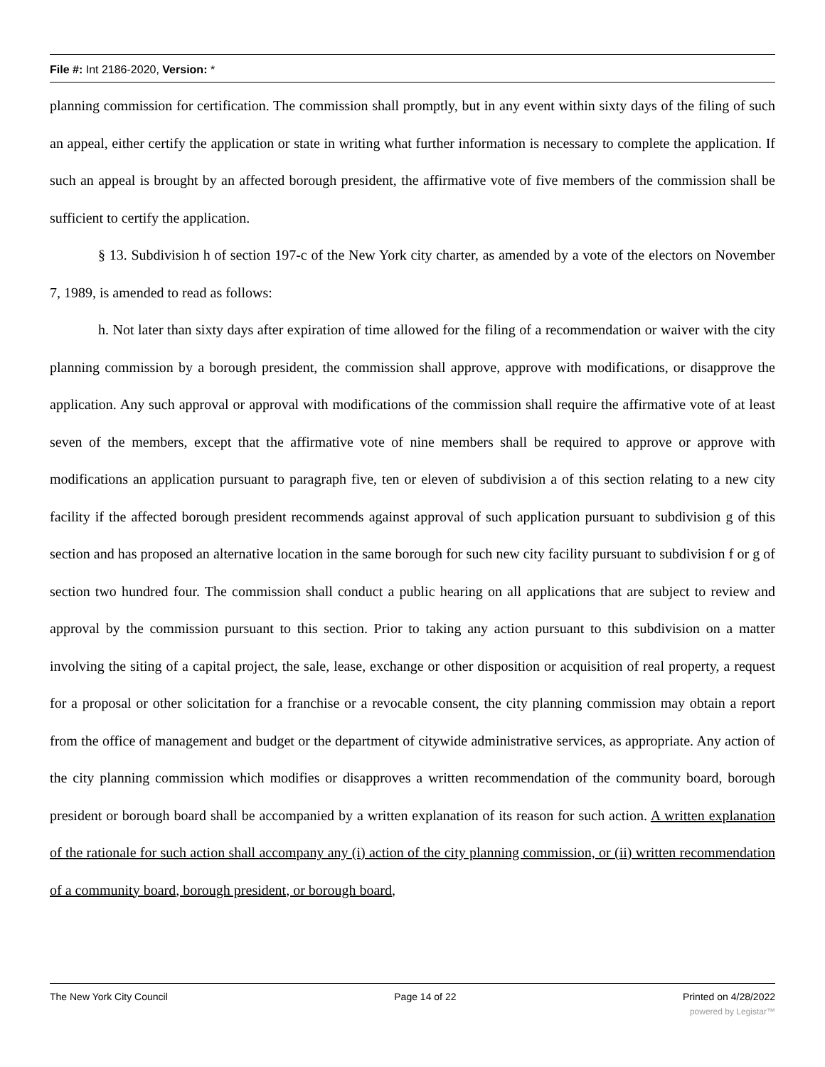File #: Int 2186-2020, Version: *
planning commission for certification. The commission shall promptly, but in any event within sixty days of the filing of such an appeal, either certify the application or state in writing what further information is necessary to complete the application. If such an appeal is brought by an affected borough president, the affirmative vote of five members of the commission shall be sufficient to certify the application.
§ 13. Subdivision h of section 197-c of the New York city charter, as amended by a vote of the electors on November 7, 1989, is amended to read as follows:
h. Not later than sixty days after expiration of time allowed for the filing of a recommendation or waiver with the city planning commission by a borough president, the commission shall approve, approve with modifications, or disapprove the application. Any such approval or approval with modifications of the commission shall require the affirmative vote of at least seven of the members, except that the affirmative vote of nine members shall be required to approve or approve with modifications an application pursuant to paragraph five, ten or eleven of subdivision a of this section relating to a new city facility if the affected borough president recommends against approval of such application pursuant to subdivision g of this section and has proposed an alternative location in the same borough for such new city facility pursuant to subdivision f or g of section two hundred four. The commission shall conduct a public hearing on all applications that are subject to review and approval by the commission pursuant to this section. Prior to taking any action pursuant to this subdivision on a matter involving the siting of a capital project, the sale, lease, exchange or other disposition or acquisition of real property, a request for a proposal or other solicitation for a franchise or a revocable consent, the city planning commission may obtain a report from the office of management and budget or the department of citywide administrative services, as appropriate. Any action of the city planning commission which modifies or disapproves a written recommendation of the community board, borough president or borough board shall be accompanied by a written explanation of its reason for such action. A written explanation of the rationale for such action shall accompany any (i) action of the city planning commission, or (ii) written recommendation of a community board, borough president, or borough board,
The New York City Council Page 14 of 22 Printed on 4/28/2022
powered by Legistar™